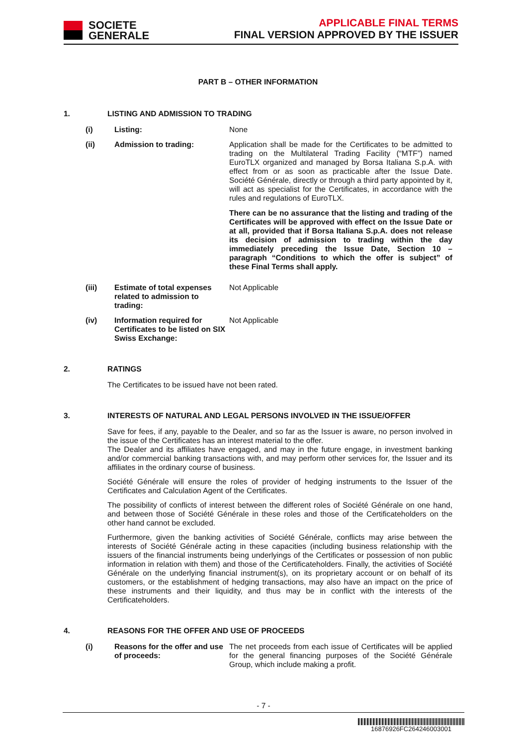SOCIETE
GENERALE
APPLICABLE FINAL TERMS
FINAL VERSION APPROVED BY THE ISSUER
PART B – OTHER INFORMATION
1. LISTING AND ADMISSION TO TRADING
(i) Listing: None
(ii) Admission to trading: Application shall be made for the Certificates to be admitted to trading on the Multilateral Trading Facility (“MTF”) named EuroTLX organized and managed by Borsa Italiana S.p.A. with effect from or as soon as practicable after the Issue Date. Société Générale, directly or through a third party appointed by it, will act as specialist for the Certificates, in accordance with the rules and regulations of EuroTLX.
There can be no assurance that the listing and trading of the Certificates will be approved with effect on the Issue Date or at all, provided that if Borsa Italiana S.p.A. does not release its decision of admission to trading within the day immediately preceding the Issue Date, Section 10 – paragraph “Conditions to which the offer is subject” of these Final Terms shall apply.
(iii) Estimate of total expenses related to admission to trading:
Not Applicable
(iv) Information required for Certificates to be listed on SIX Swiss Exchange:
Not Applicable
2. RATINGS
The Certificates to be issued have not been rated.
3. INTERESTS OF NATURAL AND LEGAL PERSONS INVOLVED IN THE ISSUE/OFFER
Save for fees, if any, payable to the Dealer, and so far as the Issuer is aware, no person involved in the issue of the Certificates has an interest material to the offer.
The Dealer and its affiliates have engaged, and may in the future engage, in investment banking and/or commercial banking transactions with, and may perform other services for, the Issuer and its affiliates in the ordinary course of business.
Société Générale will ensure the roles of provider of hedging instruments to the Issuer of the Certificates and Calculation Agent of the Certificates.
The possibility of conflicts of interest between the different roles of Société Générale on one hand, and between those of Société Générale in these roles and those of the Certificateholders on the other hand cannot be excluded.
Furthermore, given the banking activities of Société Générale, conflicts may arise between the interests of Société Générale acting in these capacities (including business relationship with the issuers of the financial instruments being underlyings of the Certificates or possession of non public information in relation with them) and those of the Certificateholders. Finally, the activities of Société Générale on the underlying financial instrument(s), on its proprietary account or on behalf of its customers, or the establishment of hedging transactions, may also have an impact on the price of these instruments and their liquidity, and thus may be in conflict with the interests of the Certificateholders.
4. REASONS FOR THE OFFER AND USE OF PROCEEDS
(i) Reasons for the offer and use of proceeds:
The net proceeds from each issue of Certificates will be applied for the general financing purposes of the Société Générale Group, which include making a profit.
- 7 -
16876926FC264246003001